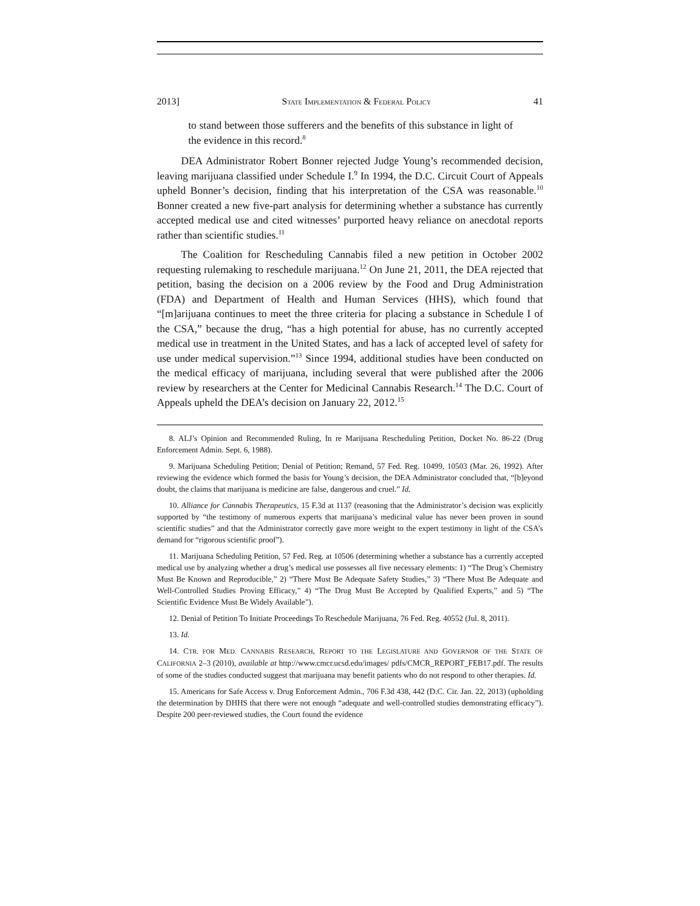2013] STATE IMPLEMENTATION & FEDERAL POLICY 41
to stand between those sufferers and the benefits of this substance in light of the evidence in this record.<sup>8</sup>
DEA Administrator Robert Bonner rejected Judge Young’s recommended decision, leaving marijuana classified under Schedule I.<sup>9</sup> In 1994, the D.C. Circuit Court of Appeals upheld Bonner’s decision, finding that his interpretation of the CSA was reasonable.<sup>10</sup> Bonner created a new five-part analysis for determining whether a substance has currently accepted medical use and cited witnesses’ purported heavy reliance on anecdotal reports rather than scientific studies.<sup>11</sup>
The Coalition for Rescheduling Cannabis filed a new petition in October 2002 requesting rulemaking to reschedule marijuana.<sup>12</sup> On June 21, 2011, the DEA rejected that petition, basing the decision on a 2006 review by the Food and Drug Administration (FDA) and Department of Health and Human Services (HHS), which found that “[m]arijuana continues to meet the three criteria for placing a substance in Schedule I of the CSA,” because the drug, “has a high potential for abuse, has no currently accepted medical use in treatment in the United States, and has a lack of accepted level of safety for use under medical supervision.”<sup>13</sup> Since 1994, additional studies have been conducted on the medical efficacy of marijuana, including several that were published after the 2006 review by researchers at the Center for Medicinal Cannabis Research.<sup>14</sup> The D.C. Court of Appeals upheld the DEA’s decision on January 22, 2012.<sup>15</sup>
8. ALJ’s Opinion and Recommended Ruling, In re Marijuana Rescheduling Petition, Docket No. 86-22 (Drug Enforcement Admin. Sept. 6, 1988).
9. Marijuana Scheduling Petition; Denial of Petition; Remand, 57 Fed. Reg. 10499, 10503 (Mar. 26, 1992). After reviewing the evidence which formed the basis for Young’s decision, the DEA Administrator concluded that, “[b]eyond doubt, the claims that marijuana is medicine are false, dangerous and cruel.” Id.
10. Alliance for Cannabis Therapeutics, 15 F.3d at 1137 (reasoning that the Administrator’s decision was explicitly supported by “the testimony of numerous experts that marijuana’s medicinal value has never been proven in sound scientific studies” and that the Administrator correctly gave more weight to the expert testimony in light of the CSA’s demand for “rigorous scientific proof”).
11. Marijuana Scheduling Petition, 57 Fed. Reg. at 10506 (determining whether a substance has a currently accepted medical use by analyzing whether a drug’s medical use possesses all five necessary elements: 1) “The Drug’s Chemistry Must Be Known and Reproducible,” 2) “There Must Be Adequate Safety Studies,” 3) “There Must Be Adequate and Well-Controlled Studies Proving Efficacy,” 4) “The Drug Must Be Accepted by Qualified Experts,” and 5) “The Scientific Evidence Must Be Widely Available”).
12. Denial of Petition To Initiate Proceedings To Reschedule Marijuana, 76 Fed. Reg. 40552 (Jul. 8, 2011).
13. Id.
14. CTR. FOR MED. CANNABIS RESEARCH, REPORT TO THE LEGISLATURE AND GOVERNOR OF THE STATE OF CALIFORNIA 2–3 (2010), available at http://www.cmcr.ucsd.edu/images/ pdfs/CMCR_REPORT_FEB17.pdf. The results of some of the studies conducted suggest that marijuana may benefit patients who do not respond to other therapies. Id.
15. Americans for Safe Access v. Drug Enforcement Admin., 706 F.3d 438, 442 (D.C. Cir. Jan. 22, 2013) (upholding the determination by DHHS that there were not enough “adequate and well-controlled studies demonstrating efficacy”). Despite 200 peer-reviewed studies, the Court found the evidence